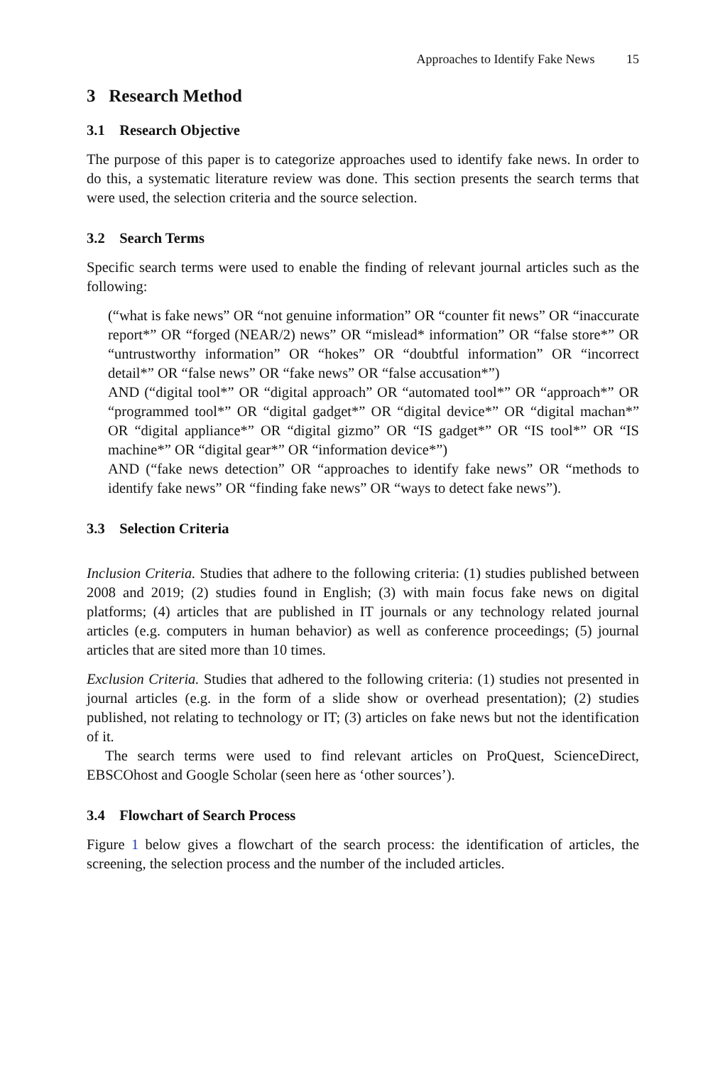Approaches to Identify Fake News 15
3 Research Method
3.1 Research Objective
The purpose of this paper is to categorize approaches used to identify fake news. In order to do this, a systematic literature review was done. This section presents the search terms that were used, the selection criteria and the source selection.
3.2 Search Terms
Specific search terms were used to enable the finding of relevant journal articles such as the following:
(“what is fake news” OR “not genuine information” OR “counter fit news” OR “inaccurate report*” OR “forged (NEAR/2) news” OR “mislead* information” OR “false store*” OR “untrustworthy information” OR “hokes” OR “doubtful information” OR “incorrect detail*” OR “false news” OR “fake news” OR “false accusation*”)
AND (“digital tool*” OR “digital approach” OR “automated tool*” OR “approach*” OR “programmed tool*” OR “digital gadget*” OR “digital device*” OR “digital machan*” OR “digital appliance*” OR “digital gizmo” OR “IS gadget*” OR “IS tool*” OR “IS machine*” OR “digital gear*” OR “information device*”)
AND (“fake news detection” OR “approaches to identify fake news” OR “methods to identify fake news” OR “finding fake news” OR “ways to detect fake news”).
3.3 Selection Criteria
Inclusion Criteria. Studies that adhere to the following criteria: (1) studies published between 2008 and 2019; (2) studies found in English; (3) with main focus fake news on digital platforms; (4) articles that are published in IT journals or any technology related journal articles (e.g. computers in human behavior) as well as conference proceedings; (5) journal articles that are sited more than 10 times.
Exclusion Criteria. Studies that adhered to the following criteria: (1) studies not presented in journal articles (e.g. in the form of a slide show or overhead presentation); (2) studies published, not relating to technology or IT; (3) articles on fake news but not the identification of it.
The search terms were used to find relevant articles on ProQuest, ScienceDirect, EBSCOhost and Google Scholar (seen here as ‘other sources’).
3.4 Flowchart of Search Process
Figure 1 below gives a flowchart of the search process: the identification of articles, the screening, the selection process and the number of the included articles.